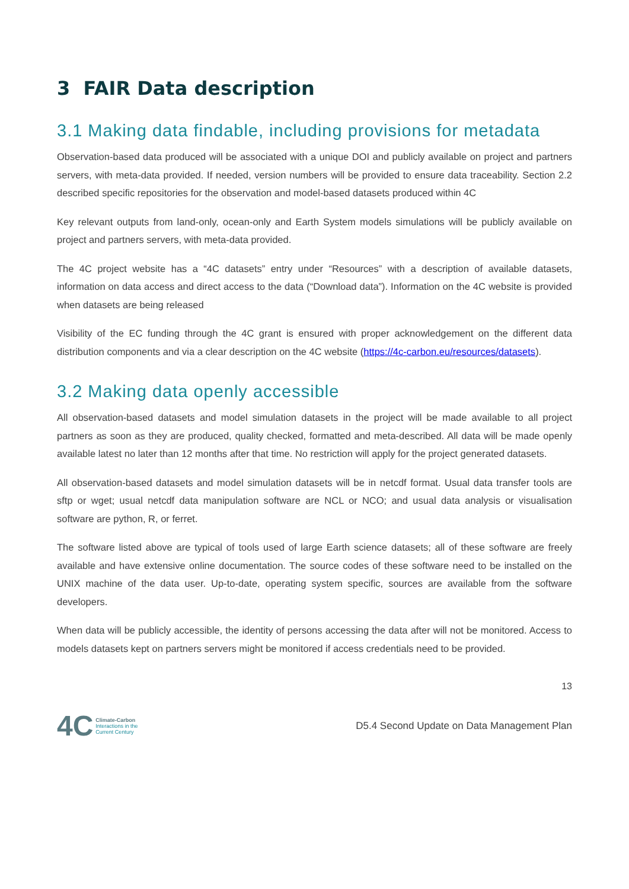3 FAIR Data description
3.1 Making data findable, including provisions for metadata
Observation-based data produced will be associated with a unique DOI and publicly available on project and partners servers, with meta-data provided. If needed, version numbers will be provided to ensure data traceability. Section 2.2 described specific repositories for the observation and model-based datasets produced within 4C
Key relevant outputs from land-only, ocean-only and Earth System models simulations will be publicly available on project and partners servers, with meta-data provided.
The 4C project website has a “4C datasets” entry under “Resources” with a description of available datasets, information on data access and direct access to the data (“Download data”). Information on the 4C website is provided when datasets are being released
Visibility of the EC funding through the 4C grant is ensured with proper acknowledgement on the different data distribution components and via a clear description on the 4C website (https://4c-carbon.eu/resources/datasets).
3.2 Making data openly accessible
All observation-based datasets and model simulation datasets in the project will be made available to all project partners as soon as they are produced, quality checked, formatted and meta-described. All data will be made openly available latest no later than 12 months after that time. No restriction will apply for the project generated datasets.
All observation-based datasets and model simulation datasets will be in netcdf format. Usual data transfer tools are sftp or wget; usual netcdf data manipulation software are NCL or NCO; and usual data analysis or visualisation software are python, R, or ferret.
The software listed above are typical of tools used of large Earth science datasets; all of these software are freely available and have extensive online documentation. The source codes of these software need to be installed on the UNIX machine of the data user. Up-to-date, operating system specific, sources are available from the software developers.
When data will be publicly accessible, the identity of persons accessing the data after will not be monitored. Access to models datasets kept on partners servers might be monitored if access credentials need to be provided.
13
4C
Climate-Carbon
Interactions in the
Current Century
D5.4 Second Update on Data Management Plan